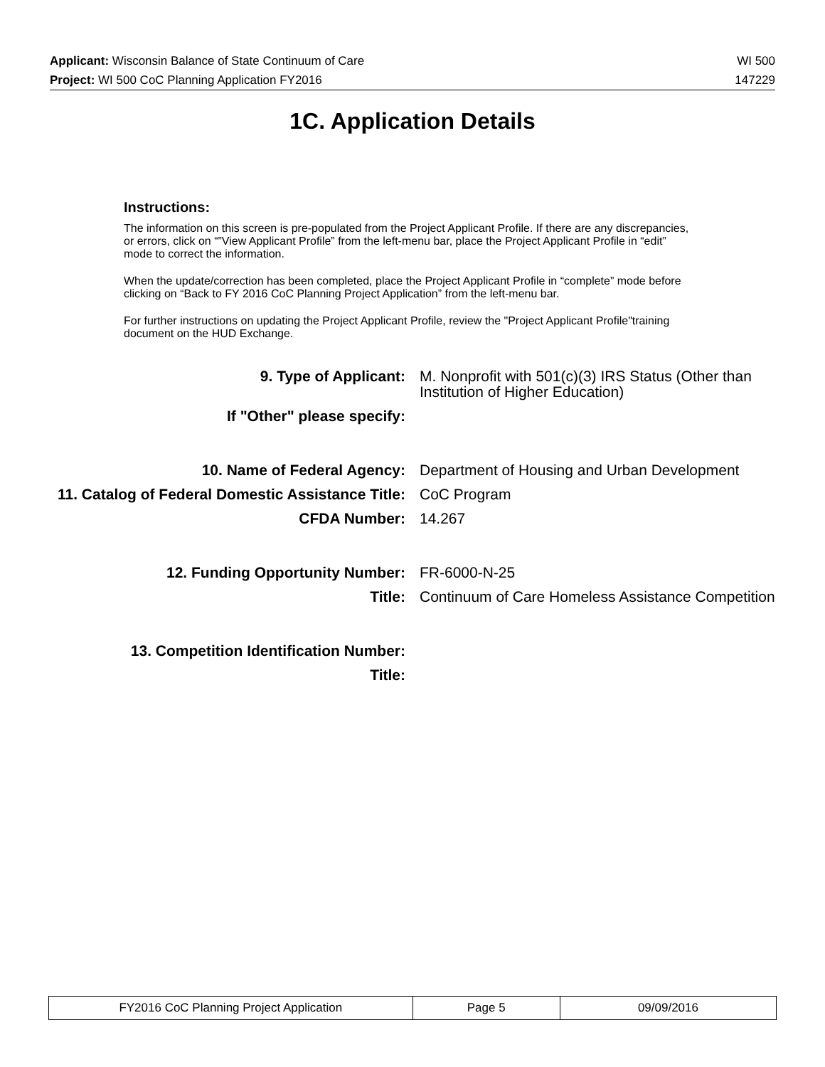Applicant: Wisconsin Balance of State Continuum of Care WI 500
Project: WI 500 CoC Planning Application FY2016 147229
1C. Application Details
Instructions:
The information on this screen is pre-populated from the Project Applicant Profile. If there are any discrepancies, or errors, click on “”View Applicant Profile” from the left-menu bar, place the Project Applicant Profile in “edit” mode to correct the information.
When the update/correction has been completed, place the Project Applicant Profile in “complete” mode before clicking on “Back to FY 2016 CoC Planning Project Application” from the left-menu bar.
For further instructions on updating the Project Applicant Profile, review the "Project Applicant Profile"training document on the HUD Exchange.
| 9. Type of Applicant: | M. Nonprofit with 501(c)(3) IRS Status (Other than Institution of Higher Education) |
| If "Other" please specify: | |
| 10. Name of Federal Agency: | Department of Housing and Urban Development |
| 11. Catalog of Federal Domestic Assistance Title: | CoC Program |
| CFDA Number: | 14.267 |
| 12. Funding Opportunity Number: | FR-6000-N-25 |
| Title: | Continuum of Care Homeless Assistance Competition |
| 13. Competition Identification Number: | |
| Title: | |
| FY2016 CoC Planning Project Application | Page 5 | 09/09/2016 |